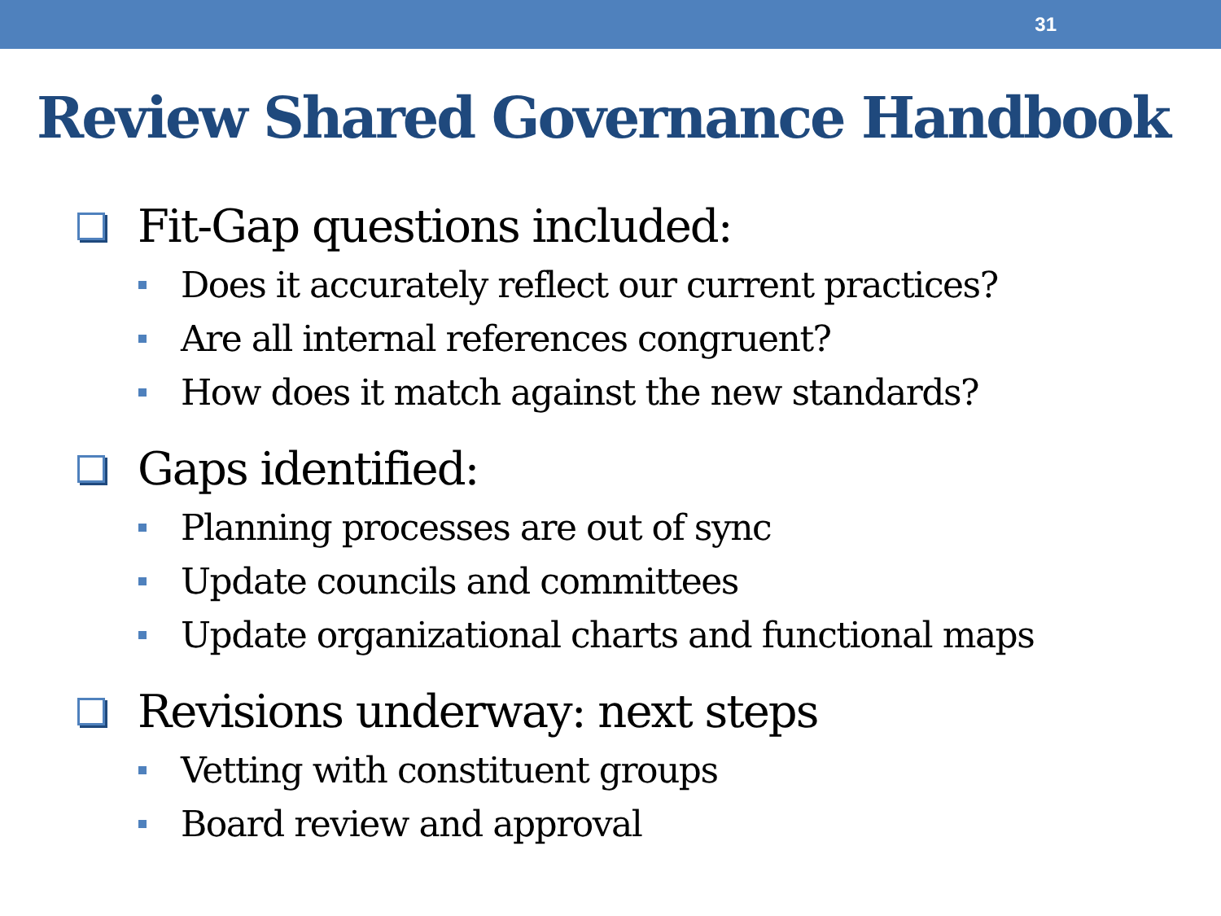31
Review Shared Governance Handbook
Fit-Gap questions included:
Does it accurately reflect our current practices?
Are all internal references congruent?
How does it match against the new standards?
Gaps identified:
Planning processes are out of sync
Update councils and committees
Update organizational charts and functional maps
Revisions underway: next steps
Vetting with constituent groups
Board review and approval